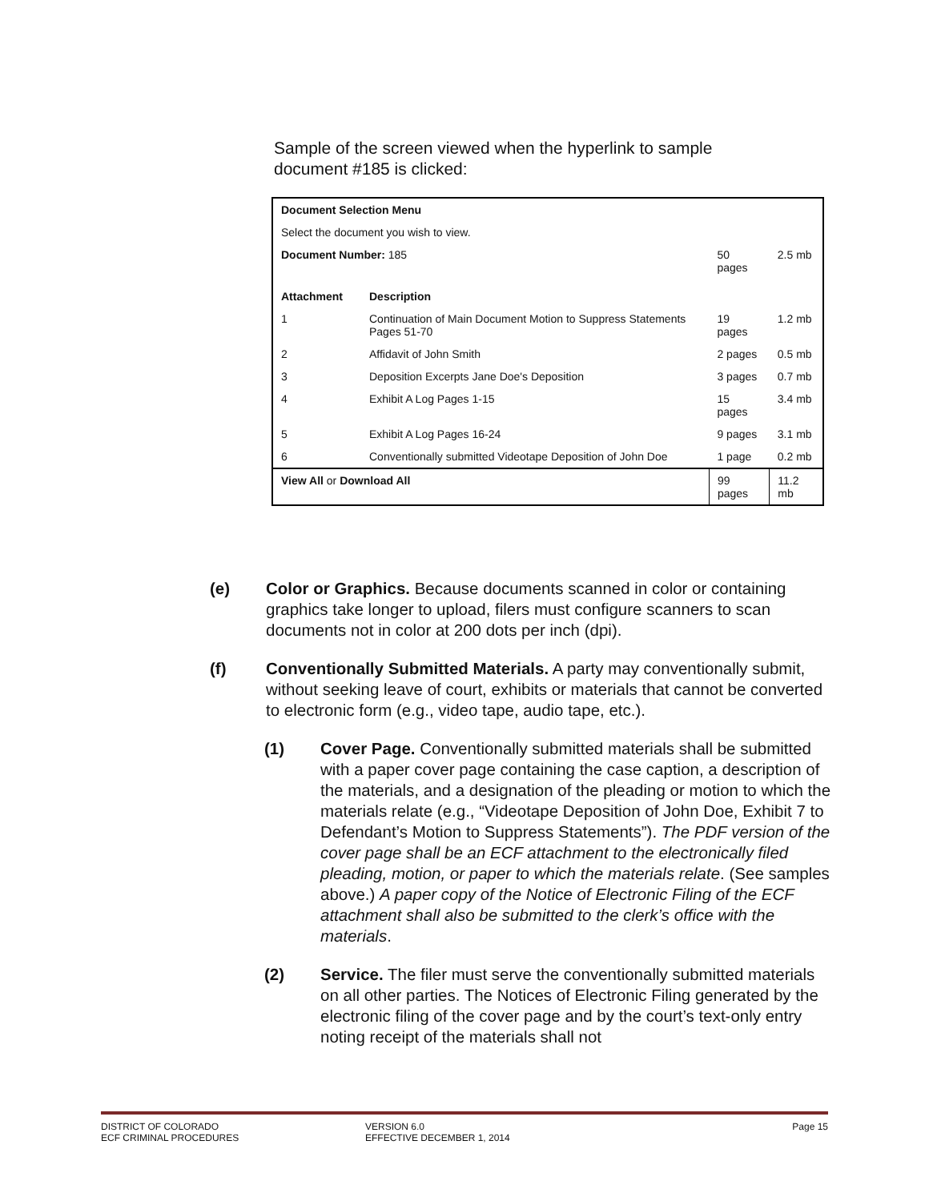Sample of the screen viewed when the hyperlink to sample document #185 is clicked:
| Document Selection Menu | | | |
| --- | --- | --- | --- |
| Select the document you wish to view. | | | |
| Document Number: 185 | | 50 pages | 2.5 mb |
| Attachment | Description | | |
| 1 | Continuation of Main Document Motion to Suppress Statements Pages 51-70 | 19 pages | 1.2 mb |
| 2 | Affidavit of John Smith | 2 pages | 0.5 mb |
| 3 | Deposition Excerpts Jane Doe's Deposition | 3 pages | 0.7 mb |
| 4 | Exhibit A Log Pages 1-15 | 15 pages | 3.4 mb |
| 5 | Exhibit A Log Pages 16-24 | 9 pages | 3.1 mb |
| 6 | Conventionally submitted Videotape Deposition of John Doe | 1 page | 0.2 mb |
| View All or Download All | | 99 pages | 11.2 mb |
(e) Color or Graphics. Because documents scanned in color or containing graphics take longer to upload, filers must configure scanners to scan documents not in color at 200 dots per inch (dpi).
(f) Conventionally Submitted Materials. A party may conventionally submit, without seeking leave of court, exhibits or materials that cannot be converted to electronic form (e.g., video tape, audio tape, etc.).
(1) Cover Page. Conventionally submitted materials shall be submitted with a paper cover page containing the case caption, a description of the materials, and a designation of the pleading or motion to which the materials relate (e.g., “Videotape Deposition of John Doe, Exhibit 7 to Defendant’s Motion to Suppress Statements”). The PDF version of the cover page shall be an ECF attachment to the electronically filed pleading, motion, or paper to which the materials relate. (See samples above.) A paper copy of the Notice of Electronic Filing of the ECF attachment shall also be submitted to the clerk’s office with the materials.
(2) Service. The filer must serve the conventionally submitted materials on all other parties. The Notices of Electronic Filing generated by the electronic filing of the cover page and by the court’s text-only entry noting receipt of the materials shall not
DISTRICT OF COLORADO
ECF CRIMINAL PROCEDURES
VERSION 6.0
EFFECTIVE DECEMBER 1, 2014
Page 15